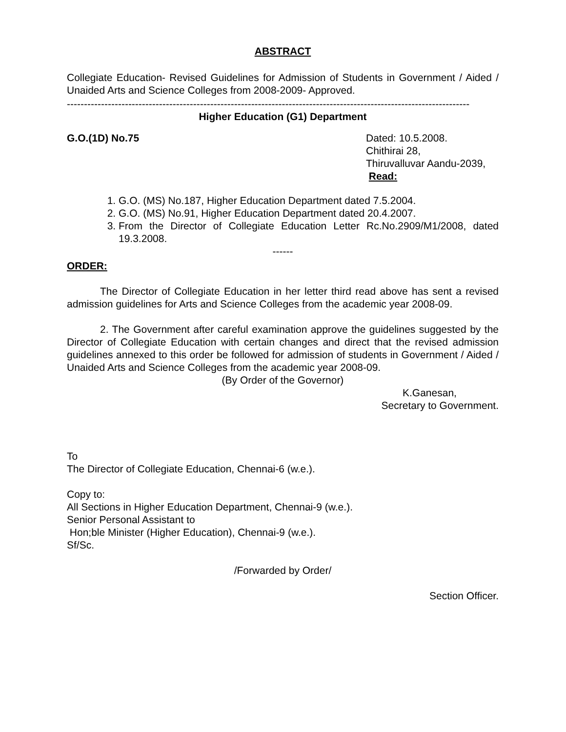ABSTRACT
Collegiate Education- Revised Guidelines for Admission of Students in Government / Aided / Unaided Arts and Science Colleges from 2008-2009- Approved.
----------------------------------------------------------------------------------------------------------------------
Higher Education (G1) Department
G.O.(1D) No.75 Dated: 10.5.2008.
Chithirai 28,
Thiruvalluvar Aandu-2039,
Read:
1. G.O. (MS) No.187, Higher Education Department dated 7.5.2004.
2. G.O. (MS) No.91, Higher Education Department dated 20.4.2007.
3. From the Director of Collegiate Education Letter Rc.No.2909/M1/2008, dated 19.3.2008.
------
ORDER:
The Director of Collegiate Education in her letter third read above has sent a revised admission guidelines for Arts and Science Colleges from the academic year 2008-09.
2. The Government after careful examination approve the guidelines suggested by the Director of Collegiate Education with certain changes and direct that the revised admission guidelines annexed to this order be followed for admission of students in Government / Aided / Unaided Arts and Science Colleges from the academic year 2008-09.
(By Order of the Governor)
K.Ganesan,
Secretary to Government.
To
The Director of Collegiate Education, Chennai-6 (w.e.).
Copy to:
All Sections in Higher Education Department, Chennai-9 (w.e.).
Senior Personal Assistant to
Hon;ble Minister (Higher Education), Chennai-9 (w.e.).
Sf/Sc.
/Forwarded by Order/
Section Officer.